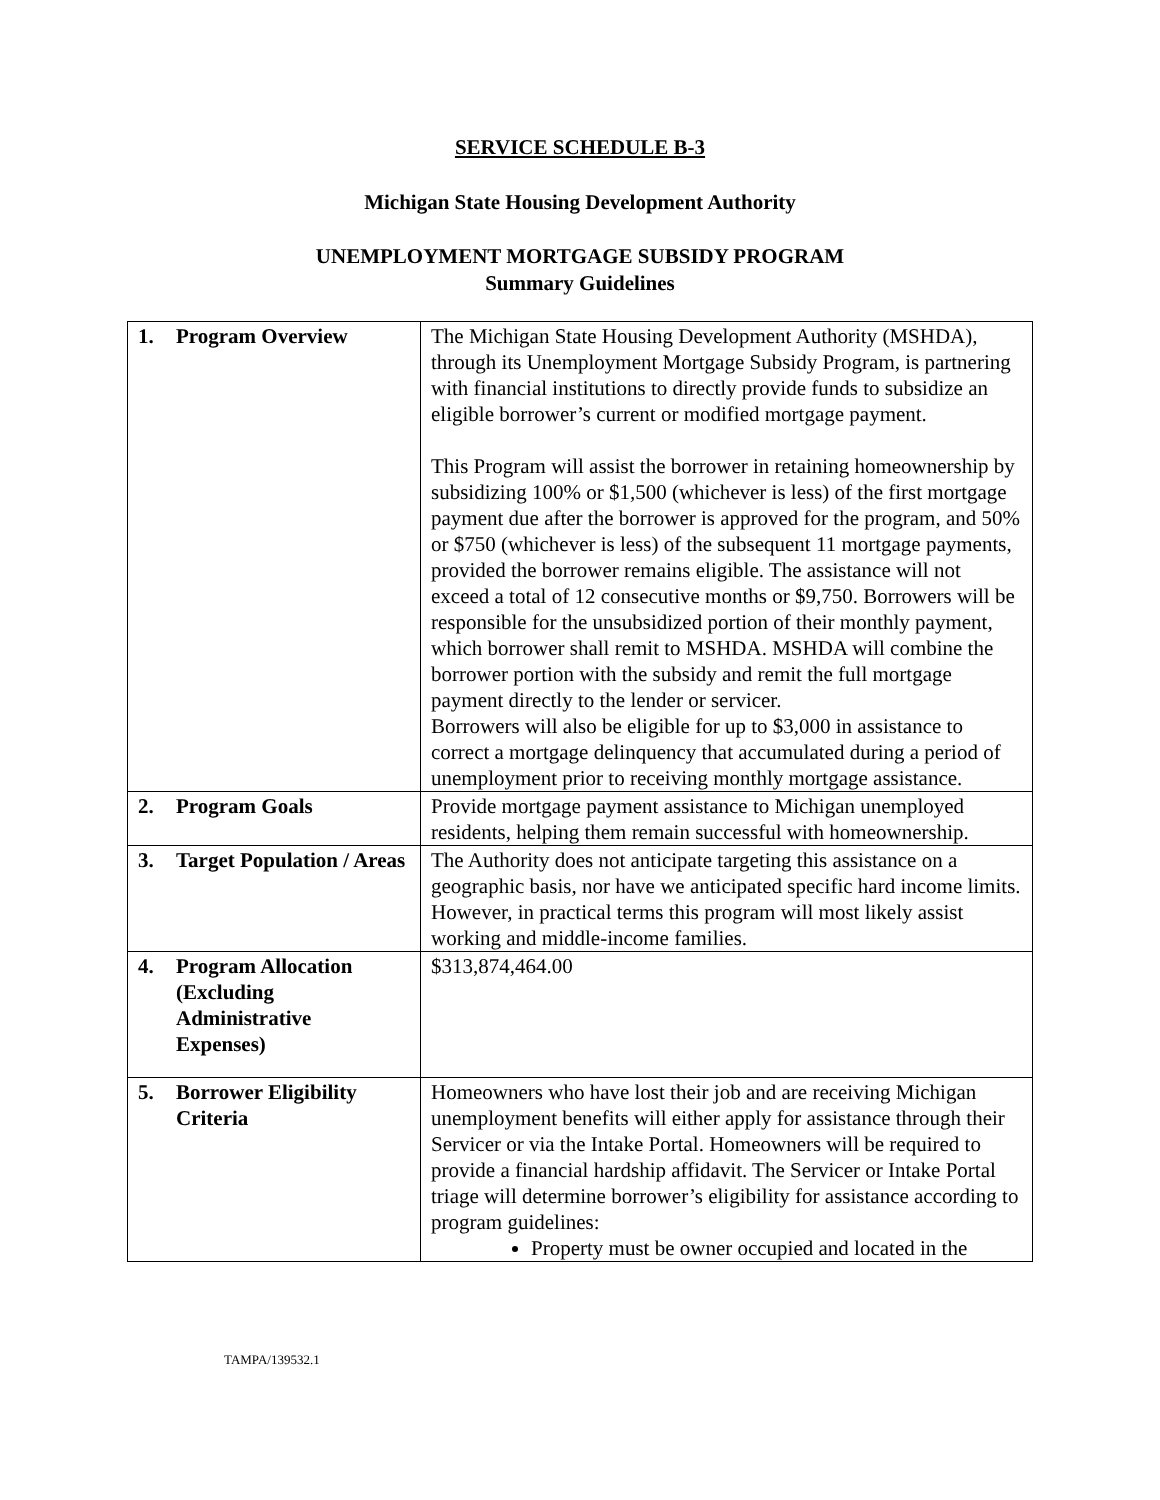SERVICE SCHEDULE B-3
Michigan State Housing Development Authority
UNEMPLOYMENT MORTGAGE SUBSIDY PROGRAM
Summary Guidelines
| 1. Program Overview | The Michigan State Housing Development Authority (MSHDA), through its Unemployment Mortgage Subsidy Program, is partnering with financial institutions to directly provide funds to subsidize an eligible borrower’s current or modified mortgage payment. This Program will assist the borrower in retaining homeownership by subsidizing 100% or $1,500 (whichever is less) of the first mortgage payment due after the borrower is approved for the program, and 50% or $750 (whichever is less) of the subsequent 11 mortgage payments, provided the borrower remains eligible. The assistance will not exceed a total of 12 consecutive months or $9,750. Borrowers will be responsible for the unsubsidized portion of their monthly payment, which borrower shall remit to MSHDA. MSHDA will combine the borrower portion with the subsidy and remit the full mortgage payment directly to the lender or servicer. Borrowers will also be eligible for up to $3,000 in assistance to correct a mortgage delinquency that accumulated during a period of unemployment prior to receiving monthly mortgage assistance. |
| 2. Program Goals | Provide mortgage payment assistance to Michigan unemployed residents, helping them remain successful with homeownership. |
| 3. Target Population / Areas | The Authority does not anticipate targeting this assistance on a geographic basis, nor have we anticipated specific hard income limits. However, in practical terms this program will most likely assist working and middle-income families. |
| 4. Program Allocation (Excluding Administrative Expenses) | $313,874,464.00 |
| 5. Borrower Eligibility Criteria | Homeowners who have lost their job and are receiving Michigan unemployment benefits will either apply for assistance through their Servicer or via the Intake Portal. Homeowners will be required to provide a financial hardship affidavit. The Servicer or Intake Portal triage will determine borrower’s eligibility for assistance according to program guidelines: Property must be owner occupied and located in the |
TAMPA/139532.1